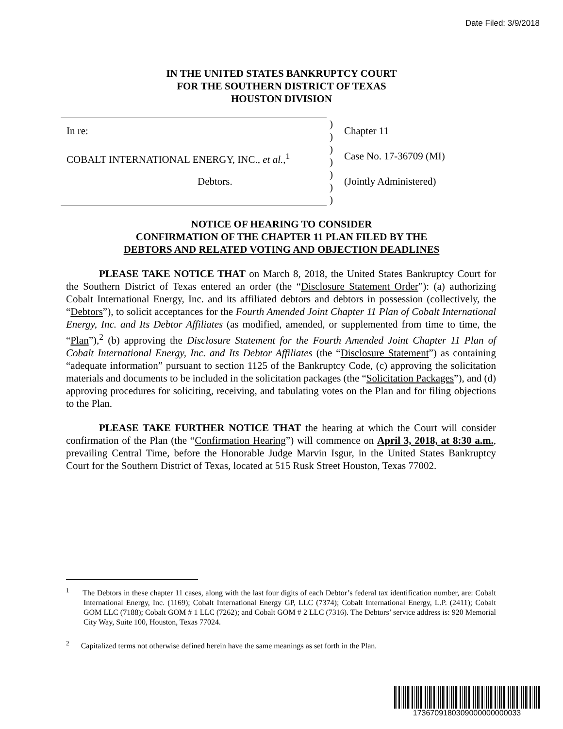Date Filed: 3/9/2018
IN THE UNITED STATES BANKRUPTCY COURT
FOR THE SOUTHERN DISTRICT OF TEXAS
HOUSTON DIVISION
In re:
COBALT INTERNATIONAL ENERGY, INC., et al.,<sup>1</sup>
Debtors.
)
)
)
)
)
)
)
Chapter 11
Case No. 17-36709 (MI)
(Jointly Administered)
NOTICE OF HEARING TO CONSIDER
CONFIRMATION OF THE CHAPTER 11 PLAN FILED BY THE
DEBTORS AND RELATED VOTING AND OBJECTION DEADLINES
PLEASE TAKE NOTICE THAT on March 8, 2018, the United States Bankruptcy Court for the Southern District of Texas entered an order (the “Disclosure Statement Order”): (a) authorizing Cobalt International Energy, Inc. and its affiliated debtors and debtors in possession (collectively, the “Debtors”), to solicit acceptances for the Fourth Amended Joint Chapter 11 Plan of Cobalt International Energy, Inc. and Its Debtor Affiliates (as modified, amended, or supplemented from time to time, the “Plan”),<sup>2</sup> (b) approving the Disclosure Statement for the Fourth Amended Joint Chapter 11 Plan of Cobalt International Energy, Inc. and Its Debtor Affiliates (the “Disclosure Statement”) as containing “adequate information” pursuant to section 1125 of the Bankruptcy Code, (c) approving the solicitation materials and documents to be included in the solicitation packages (the “Solicitation Packages”), and (d) approving procedures for soliciting, receiving, and tabulating votes on the Plan and for filing objections to the Plan.
PLEASE TAKE FURTHER NOTICE THAT the hearing at which the Court will consider confirmation of the Plan (the “Confirmation Hearing”) will commence on April 3, 2018, at 8:30 a.m., prevailing Central Time, before the Honorable Judge Marvin Isgur, in the United States Bankruptcy Court for the Southern District of Texas, located at 515 Rusk Street Houston, Texas 77002.
<sup>1</sup> The Debtors in these chapter 11 cases, along with the last four digits of each Debtor’s federal tax identification number, are: Cobalt International Energy, Inc. (1169); Cobalt International Energy GP, LLC (7374); Cobalt International Energy, L.P. (2411); Cobalt GOM LLC (7188); Cobalt GOM # 1 LLC (7262); and Cobalt GOM # 2 LLC (7316). The Debtors’ service address is: 920 Memorial City Way, Suite 100, Houston, Texas 77024.
<sup>2</sup> Capitalized terms not otherwise defined herein have the same meanings as set forth in the Plan.
1736709180309000000000033